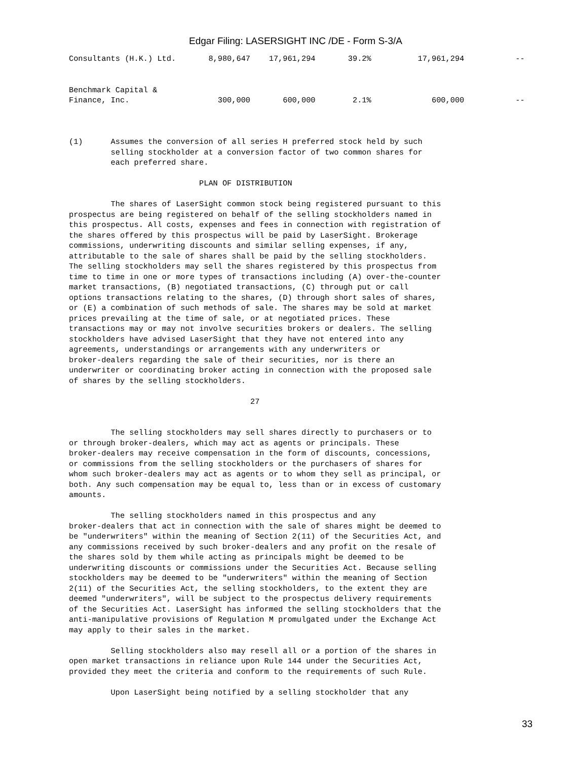Edgar Filing: LASERSIGHT INC /DE - Form S-3/A
Consultants (H.K.) Ltd.       8,980,647    17,961,294       39.2%          17,961,294           --


Benchmark Capital &
Finance, Inc.                   300,000       600,000        2.1%             600,000           --



(1)      Assumes the conversion of all series H preferred stock held by such
         selling stockholder at a conversion factor of two common shares for
         each preferred share.

                            PLAN OF DISTRIBUTION

         The shares of LaserSight common stock being registered pursuant to this
prospectus are being registered on behalf of the selling stockholders named in
this prospectus. All costs, expenses and fees in connection with registration of
the shares offered by this prospectus will be paid by LaserSight. Brokerage
commissions, underwriting discounts and similar selling expenses, if any,
attributable to the sale of shares shall be paid by the selling stockholders.
The selling stockholders may sell the shares registered by this prospectus from
time to time in one or more types of transactions including (A) over-the-counter
market transactions, (B) negotiated transactions, (C) through put or call
options transactions relating to the shares, (D) through short sales of shares,
or (E) a combination of such methods of sale. The shares may be sold at market
prices prevailing at the time of sale, or at negotiated prices. These
transactions may or may not involve securities brokers or dealers. The selling
stockholders have advised LaserSight that they have not entered into any
agreements, understandings or arrangements with any underwriters or
broker-dealers regarding the sale of their securities, nor is there an
underwriter or coordinating broker acting in connection with the proposed sale
of shares by the selling stockholders.

                                       27


         The selling stockholders may sell shares directly to purchasers or to
or through broker-dealers, which may act as agents or principals. These
broker-dealers may receive compensation in the form of discounts, concessions,
or commissions from the selling stockholders or the purchasers of shares for
whom such broker-dealers may act as agents or to whom they sell as principal, or
both. Any such compensation may be equal to, less than or in excess of customary
amounts.

         The selling stockholders named in this prospectus and any
broker-dealers that act in connection with the sale of shares might be deemed to
be "underwriters" within the meaning of Section 2(11) of the Securities Act, and
any commissions received by such broker-dealers and any profit on the resale of
the shares sold by them while acting as principals might be deemed to be
underwriting discounts or commissions under the Securities Act. Because selling
stockholders may be deemed to be "underwriters" within the meaning of Section
2(11) of the Securities Act, the selling stockholders, to the extent they are
deemed "underwriters", will be subject to the prospectus delivery requirements
of the Securities Act. LaserSight has informed the selling stockholders that the
anti-manipulative provisions of Regulation M promulgated under the Exchange Act
may apply to their sales in the market.

         Selling stockholders also may resell all or a portion of the shares in
open market transactions in reliance upon Rule 144 under the Securities Act,
provided they meet the criteria and conform to the requirements of such Rule.

         Upon LaserSight being notified by a selling stockholder that any
33